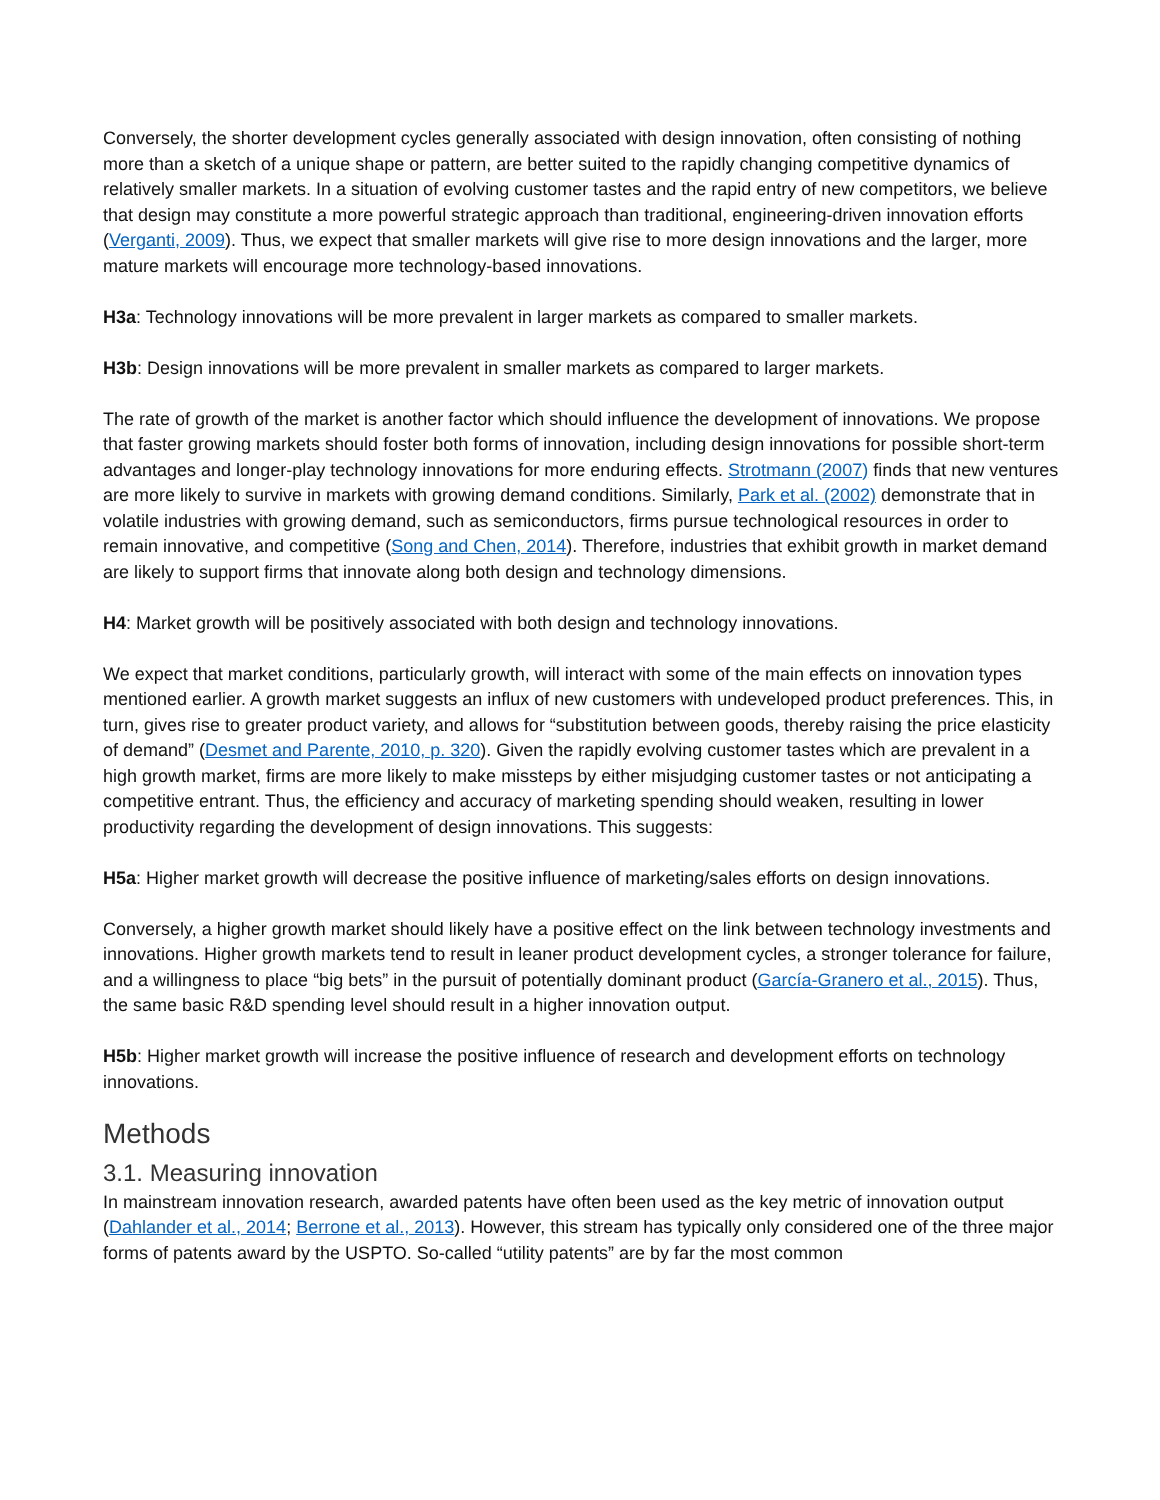Conversely, the shorter development cycles generally associated with design innovation, often consisting of nothing more than a sketch of a unique shape or pattern, are better suited to the rapidly changing competitive dynamics of relatively smaller markets. In a situation of evolving customer tastes and the rapid entry of new competitors, we believe that design may constitute a more powerful strategic approach than traditional, engineering-driven innovation efforts (Verganti, 2009). Thus, we expect that smaller markets will give rise to more design innovations and the larger, more mature markets will encourage more technology-based innovations.
H3a: Technology innovations will be more prevalent in larger markets as compared to smaller markets.
H3b: Design innovations will be more prevalent in smaller markets as compared to larger markets.
The rate of growth of the market is another factor which should influence the development of innovations. We propose that faster growing markets should foster both forms of innovation, including design innovations for possible short-term advantages and longer-play technology innovations for more enduring effects. Strotmann (2007) finds that new ventures are more likely to survive in markets with growing demand conditions. Similarly, Park et al. (2002) demonstrate that in volatile industries with growing demand, such as semiconductors, firms pursue technological resources in order to remain innovative, and competitive (Song and Chen, 2014). Therefore, industries that exhibit growth in market demand are likely to support firms that innovate along both design and technology dimensions.
H4: Market growth will be positively associated with both design and technology innovations.
We expect that market conditions, particularly growth, will interact with some of the main effects on innovation types mentioned earlier. A growth market suggests an influx of new customers with undeveloped product preferences. This, in turn, gives rise to greater product variety, and allows for “substitution between goods, thereby raising the price elasticity of demand” (Desmet and Parente, 2010, p. 320). Given the rapidly evolving customer tastes which are prevalent in a high growth market, firms are more likely to make missteps by either misjudging customer tastes or not anticipating a competitive entrant. Thus, the efficiency and accuracy of marketing spending should weaken, resulting in lower productivity regarding the development of design innovations. This suggests:
H5a: Higher market growth will decrease the positive influence of marketing/sales efforts on design innovations.
Conversely, a higher growth market should likely have a positive effect on the link between technology investments and innovations. Higher growth markets tend to result in leaner product development cycles, a stronger tolerance for failure, and a willingness to place “big bets” in the pursuit of potentially dominant product (García-Granero et al., 2015). Thus, the same basic R&D spending level should result in a higher innovation output.
H5b: Higher market growth will increase the positive influence of research and development efforts on technology innovations.
Methods
3.1. Measuring innovation
In mainstream innovation research, awarded patents have often been used as the key metric of innovation output (Dahlander et al., 2014; Berrone et al., 2013). However, this stream has typically only considered one of the three major forms of patents award by the USPTO. So-called “utility patents” are by far the most common